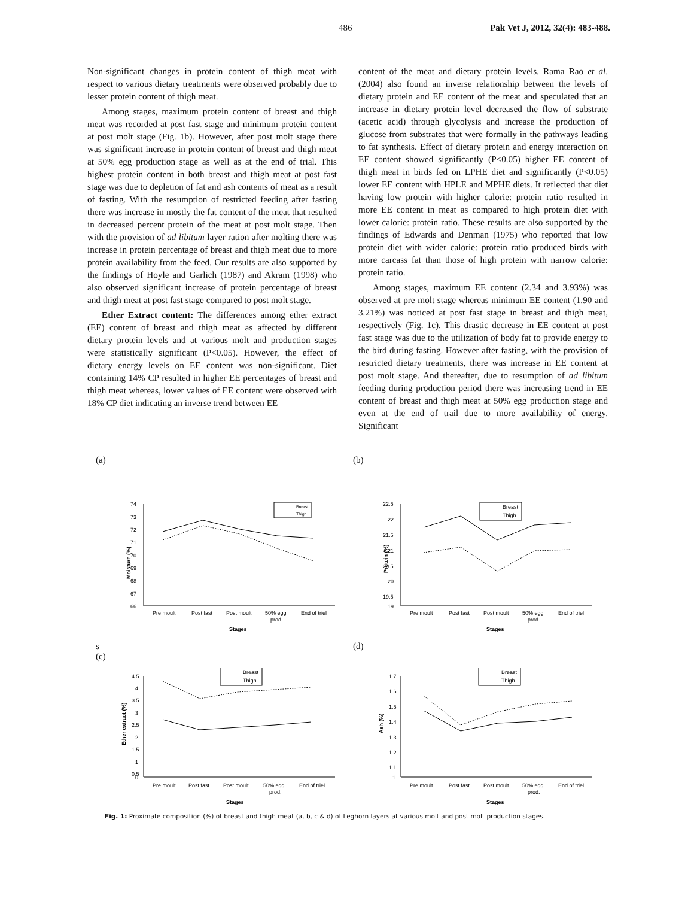486 Pak Vet J, 2012, 32(4): 483-488.
Non-significant changes in protein content of thigh meat with respect to various dietary treatments were observed probably due to lesser protein content of thigh meat.
Among stages, maximum protein content of breast and thigh meat was recorded at post fast stage and minimum protein content at post molt stage (Fig. 1b). However, after post molt stage there was significant increase in protein content of breast and thigh meat at 50% egg production stage as well as at the end of trial. This highest protein content in both breast and thigh meat at post fast stage was due to depletion of fat and ash contents of meat as a result of fasting. With the resumption of restricted feeding after fasting there was increase in mostly the fat content of the meat that resulted in decreased percent protein of the meat at post molt stage. Then with the provision of ad libitum layer ration after molting there was increase in protein percentage of breast and thigh meat due to more protein availability from the feed. Our results are also supported by the findings of Hoyle and Garlich (1987) and Akram (1998) who also observed significant increase of protein percentage of breast and thigh meat at post fast stage compared to post molt stage.
Ether Extract content: The differences among ether extract (EE) content of breast and thigh meat as affected by different dietary protein levels and at various molt and production stages were statistically significant (P<0.05). However, the effect of dietary energy levels on EE content was non-significant. Diet containing 14% CP resulted in higher EE percentages of breast and thigh meat whereas, lower values of EE content were observed with 18% CP diet indicating an inverse trend between EE
content of the meat and dietary protein levels. Rama Rao et al. (2004) also found an inverse relationship between the levels of dietary protein and EE content of the meat and speculated that an increase in dietary protein level decreased the flow of substrate (acetic acid) through glycolysis and increase the production of glucose from substrates that were formally in the pathways leading to fat synthesis. Effect of dietary protein and energy interaction on EE content showed significantly (P<0.05) higher EE content of thigh meat in birds fed on LPHE diet and significantly (P<0.05) lower EE content with HPLE and MPHE diets. It reflected that diet having low protein with higher calorie: protein ratio resulted in more EE content in meat as compared to high protein diet with lower calorie: protein ratio. These results are also supported by the findings of Edwards and Denman (1975) who reported that low protein diet with wider calorie: protein ratio produced birds with more carcass fat than those of high protein with narrow calorie: protein ratio.
Among stages, maximum EE content (2.34 and 3.93%) was observed at pre molt stage whereas minimum EE content (1.90 and 3.21%) was noticed at post fast stage in breast and thigh meat, respectively (Fig. 1c). This drastic decrease in EE content at post fast stage was due to the utilization of body fat to provide energy to the bird during fasting. However after fasting, with the provision of restricted dietary treatments, there was increase in EE content at post molt stage. And thereafter, due to resumption of ad libitum feeding during production period there was increasing trend in EE content of breast and thigh meat at 50% egg production stage and even at the end of trail due to more availability of energy. Significant
(a)
74
73
72
71
70
69
68
67
66
Moisture (%)
Pre moult
Post fast
Post moult
50% egg
prod.
End of triel
Stages
Breast
Thigh
s
(c)
(b)
22.5
22
21.5
21
20.5
20
19.5
19
Protein (%)
Pre moult
Post fast
Post moult
50% egg
prod.
End of triel
Stages
Breast
Thigh
(d)
4.5
4
3.5
3
2.5
2
1.5
1
0.5
0
Ether extract (%)
Pre moult
Post fast
Post moult
50% egg
prod.
End of triel
Stages
Breast
Thigh
1.7
1.6
1.5
1.4
1.3
1.2
1.1
1
Ash (%)
Pre moult
Post fast
Post moult
50% egg
prod.
End of triel
Stages
Breast
Thigh
Fig. 1: Proximate composition (%) of breast and thigh meat (a, b, c & d) of Leghorn layers at various molt and post molt production stages.